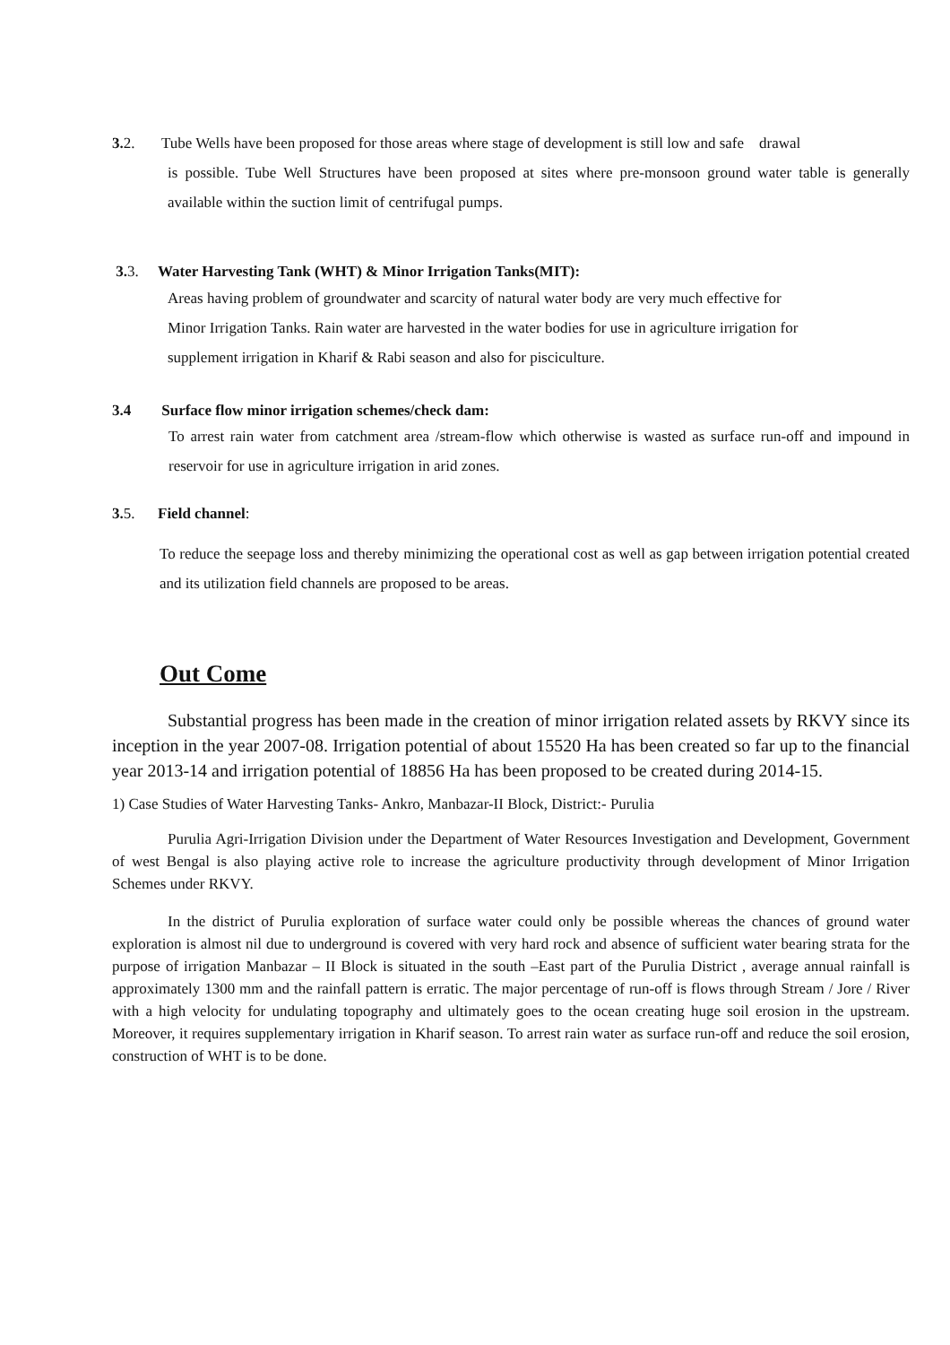3. 2. Tube Wells have been proposed for those areas where stage of development is still low and safe drawal
is possible. Tube Well Structures have been proposed at sites where pre-monsoon ground water table is generally available within the suction limit of centrifugal pumps.
3. 3. Water Harvesting Tank (WHT) & Minor Irrigation Tanks(MIT):
Areas having problem of groundwater and scarcity of natural water body are very much effective for
Minor Irrigation Tanks. Rain water are harvested in the water bodies for use in agriculture irrigation for
supplement irrigation in Kharif & Rabi season and also for pisciculture.
3.4 Surface flow minor irrigation schemes/check dam:
To arrest rain water from catchment area /stream-flow which otherwise is wasted as surface run-off and impound in reservoir for use in agriculture irrigation in arid zones.
3. 5. Field channel:
To reduce the seepage loss and thereby minimizing the operational cost as well as gap between irrigation potential created and its utilization field channels are proposed to be areas.
Out Come
Substantial progress has been made in the creation of minor irrigation related assets by RKVY since its inception in the year 2007-08. Irrigation potential of about 15520 Ha has been created so far up to the financial year 2013-14 and irrigation potential of 18856 Ha has been proposed to be created during 2014-15.
1) Case Studies of Water Harvesting Tanks- Ankro, Manbazar-II Block, District:- Purulia
Purulia Agri-Irrigation Division under the Department of Water Resources Investigation and Development, Government of west Bengal is also playing active role to increase the agriculture productivity through development of Minor Irrigation Schemes under RKVY.
In the district of Purulia exploration of surface water could only be possible whereas the chances of ground water exploration is almost nil due to underground is covered with very hard rock and absence of sufficient water bearing strata for the purpose of irrigation Manbazar – II Block is situated in the south –East part of the Purulia District , average annual rainfall is approximately 1300 mm and the rainfall pattern is erratic. The major percentage of run-off is flows through Stream / Jore / River with a high velocity for undulating topography and ultimately goes to the ocean creating huge soil erosion in the upstream. Moreover, it requires supplementary irrigation in Kharif season. To arrest rain water as surface run-off and reduce the soil erosion, construction of WHT is to be done.